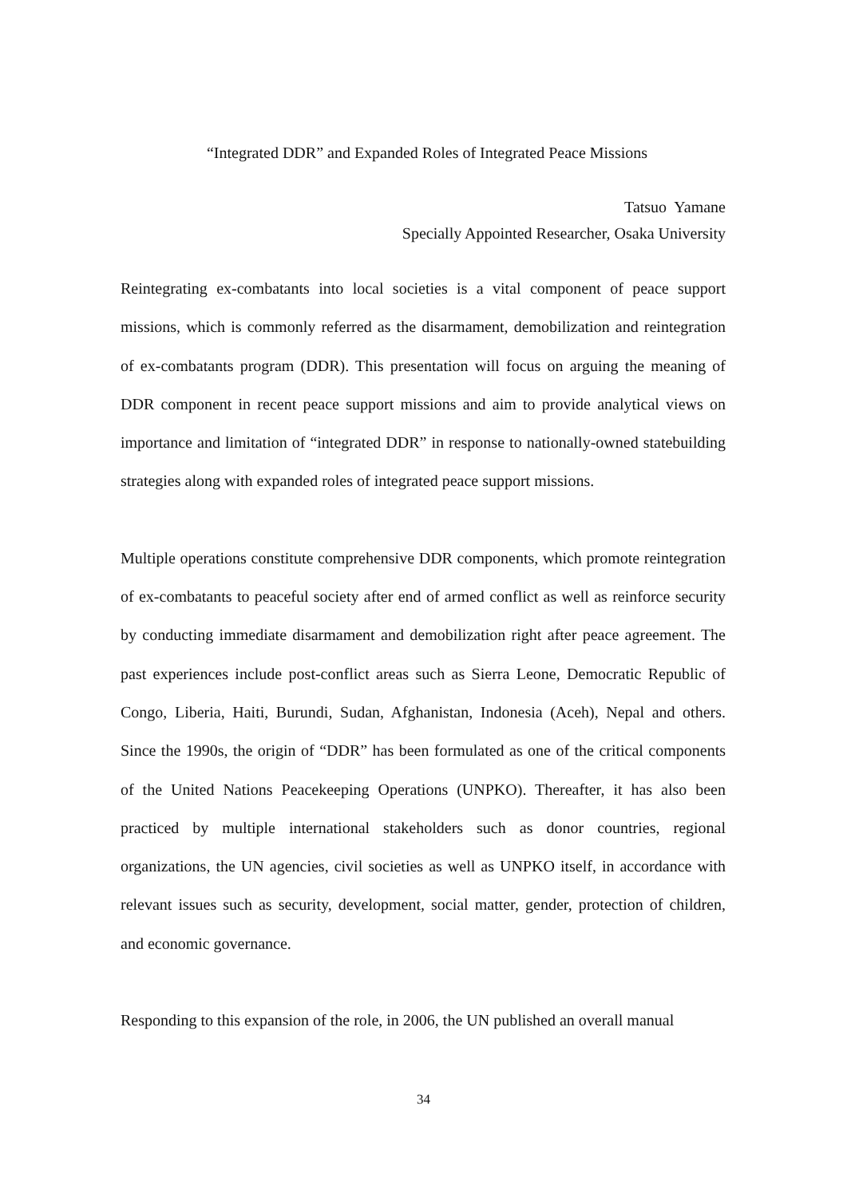“Integrated DDR” and Expanded Roles of Integrated Peace Missions
Tatsuo Yamane
Specially Appointed Researcher, Osaka University
Reintegrating ex-combatants into local societies is a vital component of peace support missions, which is commonly referred as the disarmament, demobilization and reintegration of ex-combatants program (DDR). This presentation will focus on arguing the meaning of DDR component in recent peace support missions and aim to provide analytical views on importance and limitation of “integrated DDR” in response to nationally-owned statebuilding strategies along with expanded roles of integrated peace support missions.
Multiple operations constitute comprehensive DDR components, which promote reintegration of ex-combatants to peaceful society after end of armed conflict as well as reinforce security by conducting immediate disarmament and demobilization right after peace agreement. The past experiences include post-conflict areas such as Sierra Leone, Democratic Republic of Congo, Liberia, Haiti, Burundi, Sudan, Afghanistan, Indonesia (Aceh), Nepal and others. Since the 1990s, the origin of “DDR” has been formulated as one of the critical components of the United Nations Peacekeeping Operations (UNPKO). Thereafter, it has also been practiced by multiple international stakeholders such as donor countries, regional organizations, the UN agencies, civil societies as well as UNPKO itself, in accordance with relevant issues such as security, development, social matter, gender, protection of children, and economic governance.
Responding to this expansion of the role, in 2006, the UN published an overall manual
34